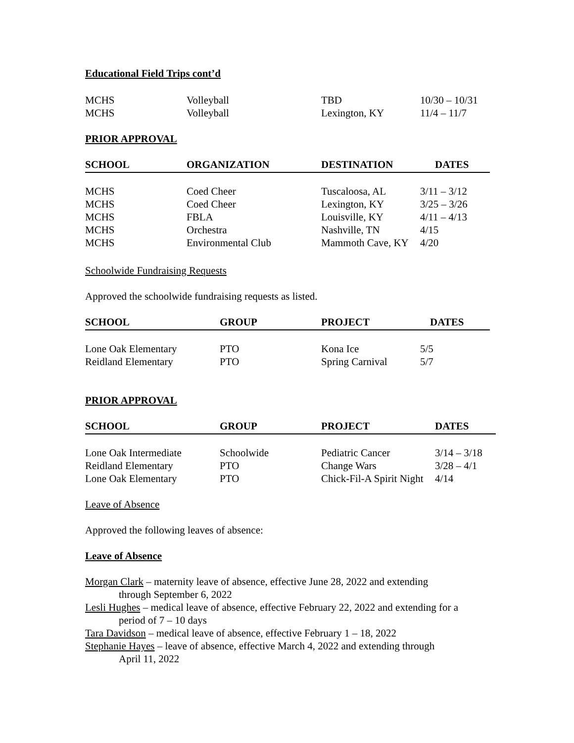Educational Field Trips cont’d
| MCHS | Volleyball | TBD | 10/30 – 10/31 |
| MCHS | Volleyball | Lexington, KY | 11/4 – 11/7 |
PRIOR APPROVAL
| SCHOOL | ORGANIZATION | DESTINATION | DATES |
| --- | --- | --- | --- |
| MCHS | Coed Cheer | Tuscaloosa, AL | 3/11 – 3/12 |
| MCHS | Coed Cheer | Lexington, KY | 3/25 – 3/26 |
| MCHS | FBLA | Louisville, KY | 4/11 – 4/13 |
| MCHS | Orchestra | Nashville, TN | 4/15 |
| MCHS | Environmental Club | Mammoth Cave, KY | 4/20 |
Schoolwide Fundraising Requests
Approved the schoolwide fundraising requests as listed.
| SCHOOL | GROUP | PROJECT | DATES |
| --- | --- | --- | --- |
| Lone Oak Elementary | PTO | Kona Ice | 5/5 |
| Reidland Elementary | PTO | Spring Carnival | 5/7 |
PRIOR APPROVAL
| SCHOOL | GROUP | PROJECT | DATES |
| --- | --- | --- | --- |
| Lone Oak Intermediate | Schoolwide | Pediatric Cancer | 3/14 – 3/18 |
| Reidland Elementary | PTO | Change Wars | 3/28 – 4/1 |
| Lone Oak Elementary | PTO | Chick-Fil-A Spirit Night | 4/14 |
Leave of Absence
Approved the following leaves of absence:
Leave of Absence
Morgan Clark – maternity leave of absence, effective June 28, 2022 and extending
through September 6, 2022
Lesli Hughes – medical leave of absence, effective February 22, 2022 and extending for a
period of 7 – 10 days
Tara Davidson – medical leave of absence, effective February 1 – 18, 2022
Stephanie Hayes – leave of absence, effective March 4, 2022 and extending through
April 11, 2022